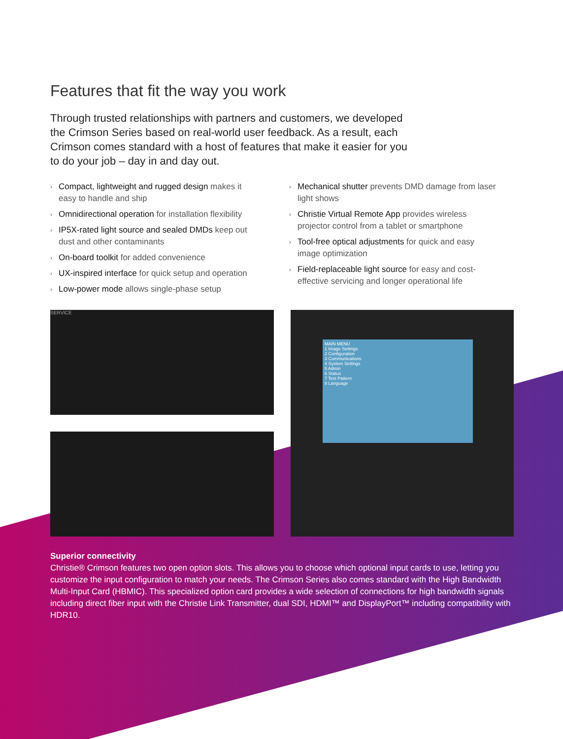Features that fit the way you work
Through trusted relationships with partners and customers, we developed the Crimson Series based on real-world user feedback. As a result, each Crimson comes standard with a host of features that make it easier for you to do your job – day in and day out.
› Compact, lightweight and rugged design makes it easy to handle and ship
› Omnidirectional operation for installation flexibility
› IP5X-rated light source and sealed DMDs keep out dust and other contaminants
› On-board toolkit for added convenience
› UX-inspired interface for quick setup and operation
› Low-power mode allows single-phase setup
› Mechanical shutter prevents DMD damage from laser light shows
› Christie Virtual Remote App provides wireless projector control from a tablet or smartphone
› Tool-free optical adjustments for quick and easy image optimization
› Field-replaceable light source for easy and cost-effective servicing and longer operational life
SERVICE
MAIN MENU
1 Image Settings
2 Configuration
3 Communications
4 System Settings
5 Admin
6 Status
7 Test Pattern
8 Language
Superior connectivity
Christie® Crimson features two open option slots. This allows you to choose which optional input cards to use, letting you customize the input configuration to match your needs. The Crimson Series also comes standard with the High Bandwidth Multi-Input Card (HBMIC). This specialized option card provides a wide selection of connections for high bandwidth signals including direct fiber input with the Christie Link Transmitter, dual SDI, HDMI™ and DisplayPort™ including compatibility with HDR10.